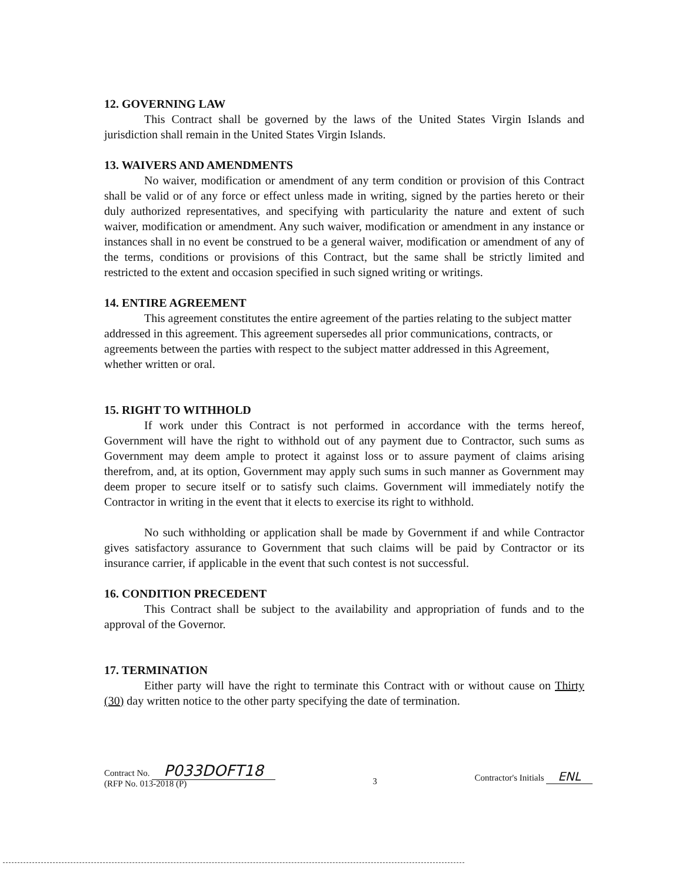12. GOVERNING LAW
This Contract shall be governed by the laws of the United States Virgin Islands and jurisdiction shall remain in the United States Virgin Islands.
13. WAIVERS AND AMENDMENTS
No waiver, modification or amendment of any term condition or provision of this Contract shall be valid or of any force or effect unless made in writing, signed by the parties hereto or their duly authorized representatives, and specifying with particularity the nature and extent of such waiver, modification or amendment. Any such waiver, modification or amendment in any instance or instances shall in no event be construed to be a general waiver, modification or amendment of any of the terms, conditions or provisions of this Contract, but the same shall be strictly limited and restricted to the extent and occasion specified in such signed writing or writings.
14. ENTIRE AGREEMENT
This agreement constitutes the entire agreement of the parties relating to the subject matter addressed in this agreement. This agreement supersedes all prior communications, contracts, or agreements between the parties with respect to the subject matter addressed in this Agreement, whether written or oral.
15. RIGHT TO WITHHOLD
If work under this Contract is not performed in accordance with the terms hereof, Government will have the right to withhold out of any payment due to Contractor, such sums as Government may deem ample to protect it against loss or to assure payment of claims arising therefrom, and, at its option, Government may apply such sums in such manner as Government may deem proper to secure itself or to satisfy such claims. Government will immediately notify the Contractor in writing in the event that it elects to exercise its right to withhold.
No such withholding or application shall be made by Government if and while Contractor gives satisfactory assurance to Government that such claims will be paid by Contractor or its insurance carrier, if applicable in the event that such contest is not successful.
16. CONDITION PRECEDENT
This Contract shall be subject to the availability and appropriation of funds and to the approval of the Governor.
17. TERMINATION
Either party will have the right to terminate this Contract with or without cause on Thirty (30) day written notice to the other party specifying the date of termination.
Contract No. P033DOFT18
(RFP No. 013-2018 (P)
3
Contractor's Initials ENL